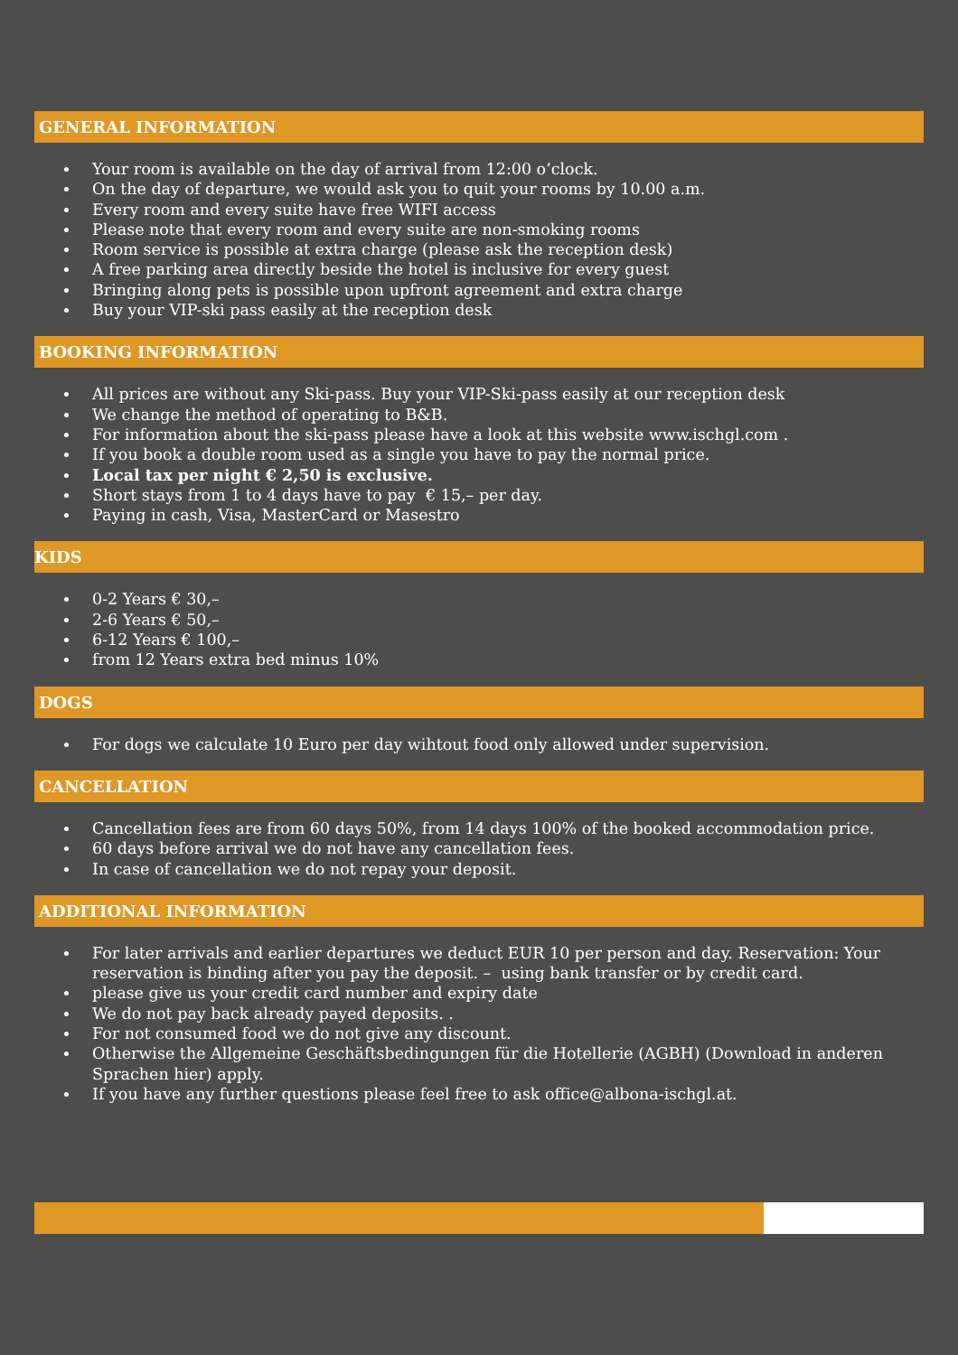GENERAL INFORMATION
Your room is available on the day of arrival from 12:00 o’clock.
On the day of departure, we would ask you to quit your rooms by 10.00 a.m.
Every room and every suite have free WIFI access
Please note that every room and every suite are non-smoking rooms
Room service is possible at extra charge (please ask the reception desk)
A free parking area directly beside the hotel is inclusive for every guest
Bringing along pets is possible upon upfront agreement and extra charge
Buy your VIP-ski pass easily at the reception desk
BOOKING INFORMATION
All prices are without any Ski-pass. Buy your VIP-Ski-pass easily at our reception desk
We change the method of operating to B&B.
For information about the ski-pass please have a look at this website www.ischgl.com .
If you book a double room used as a single you have to pay the normal price.
Local tax per night € 2,50 is exclusive.
Short stays from 1 to 4 days have to pay € 15,– per day.
Paying in cash, Visa, MasterCard or Masestro
KIDS
0-2 Years € 30,–
2-6 Years € 50,–
6-12 Years € 100,–
from 12 Years extra bed minus 10%
DOGS
For dogs we calculate 10 Euro per day wihtout food only allowed under supervision.
CANCELLATION
Cancellation fees are from 60 days 50%, from 14 days 100% of the booked accommodation price.
60 days before arrival we do not have any cancellation fees.
In case of cancellation we do not repay your deposit.
ADDITIONAL INFORMATION
For later arrivals and earlier departures we deduct EUR 10 per person and day. Reservation: Your reservation is binding after you pay the deposit. – using bank transfer or by credit card.
please give us your credit card number and expiry date
We do not pay back already payed deposits. .
For not consumed food we do not give any discount.
Otherwise the Allgemeine Geschäftsbedingungen für die Hotellerie (AGBH) (Download in anderen Sprachen hier) apply.
If you have any further questions please feel free to ask office@albona-ischgl.at.